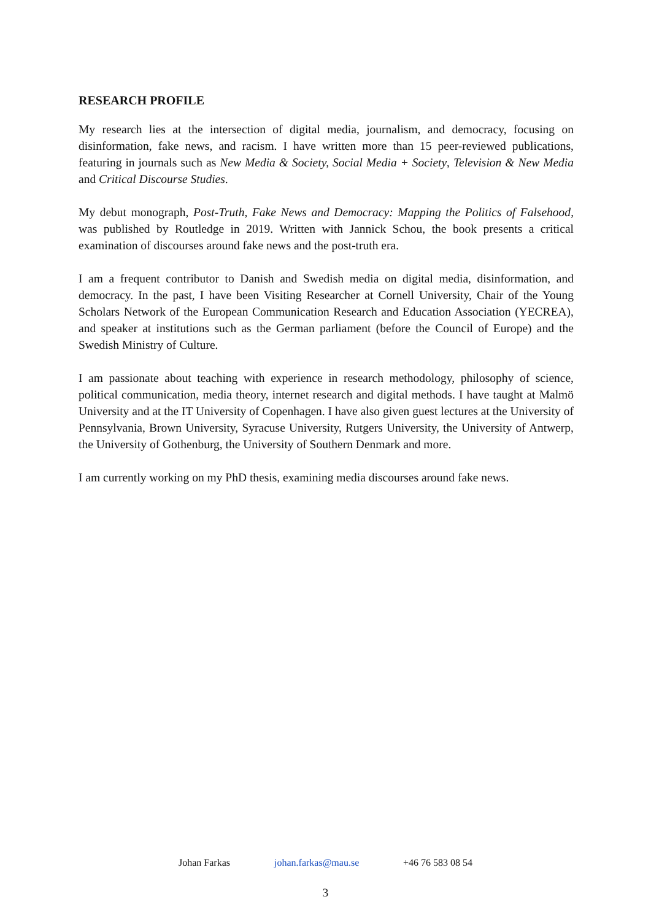RESEARCH PROFILE
My research lies at the intersection of digital media, journalism, and democracy, focusing on disinformation, fake news, and racism. I have written more than 15 peer-reviewed publications, featuring in journals such as New Media & Society, Social Media + Society, Television & New Media and Critical Discourse Studies.
My debut monograph, Post-Truth, Fake News and Democracy: Mapping the Politics of Falsehood, was published by Routledge in 2019. Written with Jannick Schou, the book presents a critical examination of discourses around fake news and the post-truth era.
I am a frequent contributor to Danish and Swedish media on digital media, disinformation, and democracy. In the past, I have been Visiting Researcher at Cornell University, Chair of the Young Scholars Network of the European Communication Research and Education Association (YECREA), and speaker at institutions such as the German parliament (before the Council of Europe) and the Swedish Ministry of Culture.
I am passionate about teaching with experience in research methodology, philosophy of science, political communication, media theory, internet research and digital methods. I have taught at Malmö University and at the IT University of Copenhagen. I have also given guest lectures at the University of Pennsylvania, Brown University, Syracuse University, Rutgers University, the University of Antwerp, the University of Gothenburg, the University of Southern Denmark and more.
I am currently working on my PhD thesis, examining media discourses around fake news.
Johan Farkas johan.farkas@mau.se +46 76 583 08 54
3